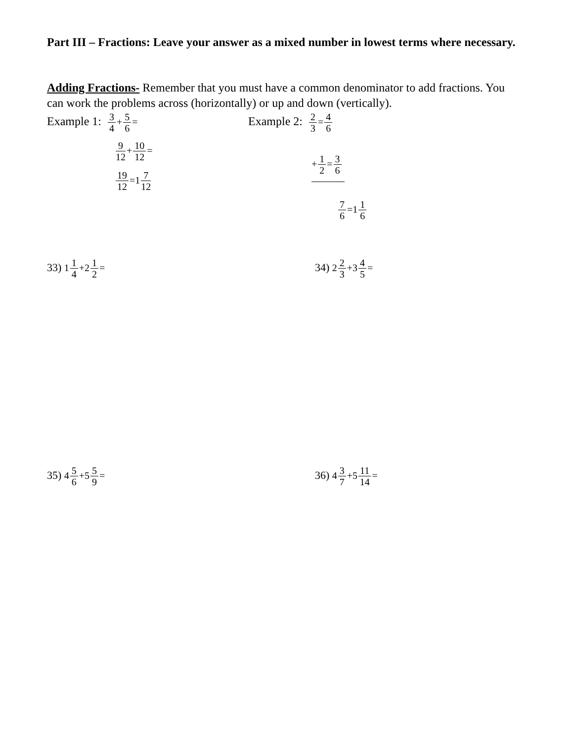Part III – Fractions: Leave your answer as a mixed number in lowest terms where necessary.
Adding Fractions- Remember that you must have a common denominator to add fractions. You can work the problems across (horizontally) or up and down (vertically).
Example 1: 3 4+5 6=
9 12+10 12=
19 12=17 12
Example 2: 2 3=4 6
+1 2=3 6
7 6=11 6
33) 11 4+21 2= 34) 22 3+34 5=
35) 45 6+55 9= 36) 43 7+511 14=